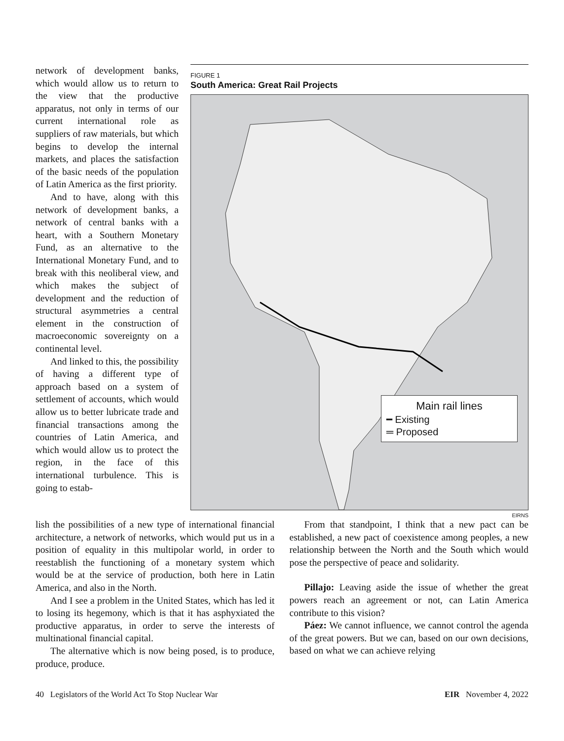network of development banks, which would allow us to return to the view that the productive apparatus, not only in terms of our current international role as suppliers of raw materials, but which begins to develop the internal markets, and places the satisfaction of the basic needs of the population of Latin America as the first priority.
And to have, along with this network of development banks, a network of central banks with a heart, with a Southern Monetary Fund, as an alternative to the International Monetary Fund, and to break with this neoliberal view, and which makes the subject of development and the reduction of structural asymmetries a central element in the construction of macroeconomic sovereignty on a continental level.
And linked to this, the possibility of having a different type of approach based on a system of settlement of accounts, which would allow us to better lubricate trade and financial transactions among the countries of Latin America, and which would allow us to protect the region, in the face of this international turbulence. This is going to estab-
FIGURE 1
South America: Great Rail Projects
Main rail lines
━ Existing
═ Proposed
EIRNS
lish the possibilities of a new type of international financial architecture, a network of networks, which would put us in a position of equality in this multipolar world, in order to reestablish the functioning of a monetary system which would be at the service of production, both here in Latin America, and also in the North.
And I see a problem in the United States, which has led it to losing its hegemony, which is that it has asphyxiated the productive apparatus, in order to serve the interests of multinational financial capital.
The alternative which is now being posed, is to produce, produce, produce.
From that standpoint, I think that a new pact can be established, a new pact of coexistence among peoples, a new relationship between the North and the South which would pose the perspective of peace and solidarity.
Pillajo: Leaving aside the issue of whether the great powers reach an agreement or not, can Latin America contribute to this vision?
Páez: We cannot influence, we cannot control the agenda of the great powers. But we can, based on our own decisions, based on what we can achieve relying
40 Legislators of the World Act To Stop Nuclear War EIR November 4, 2022